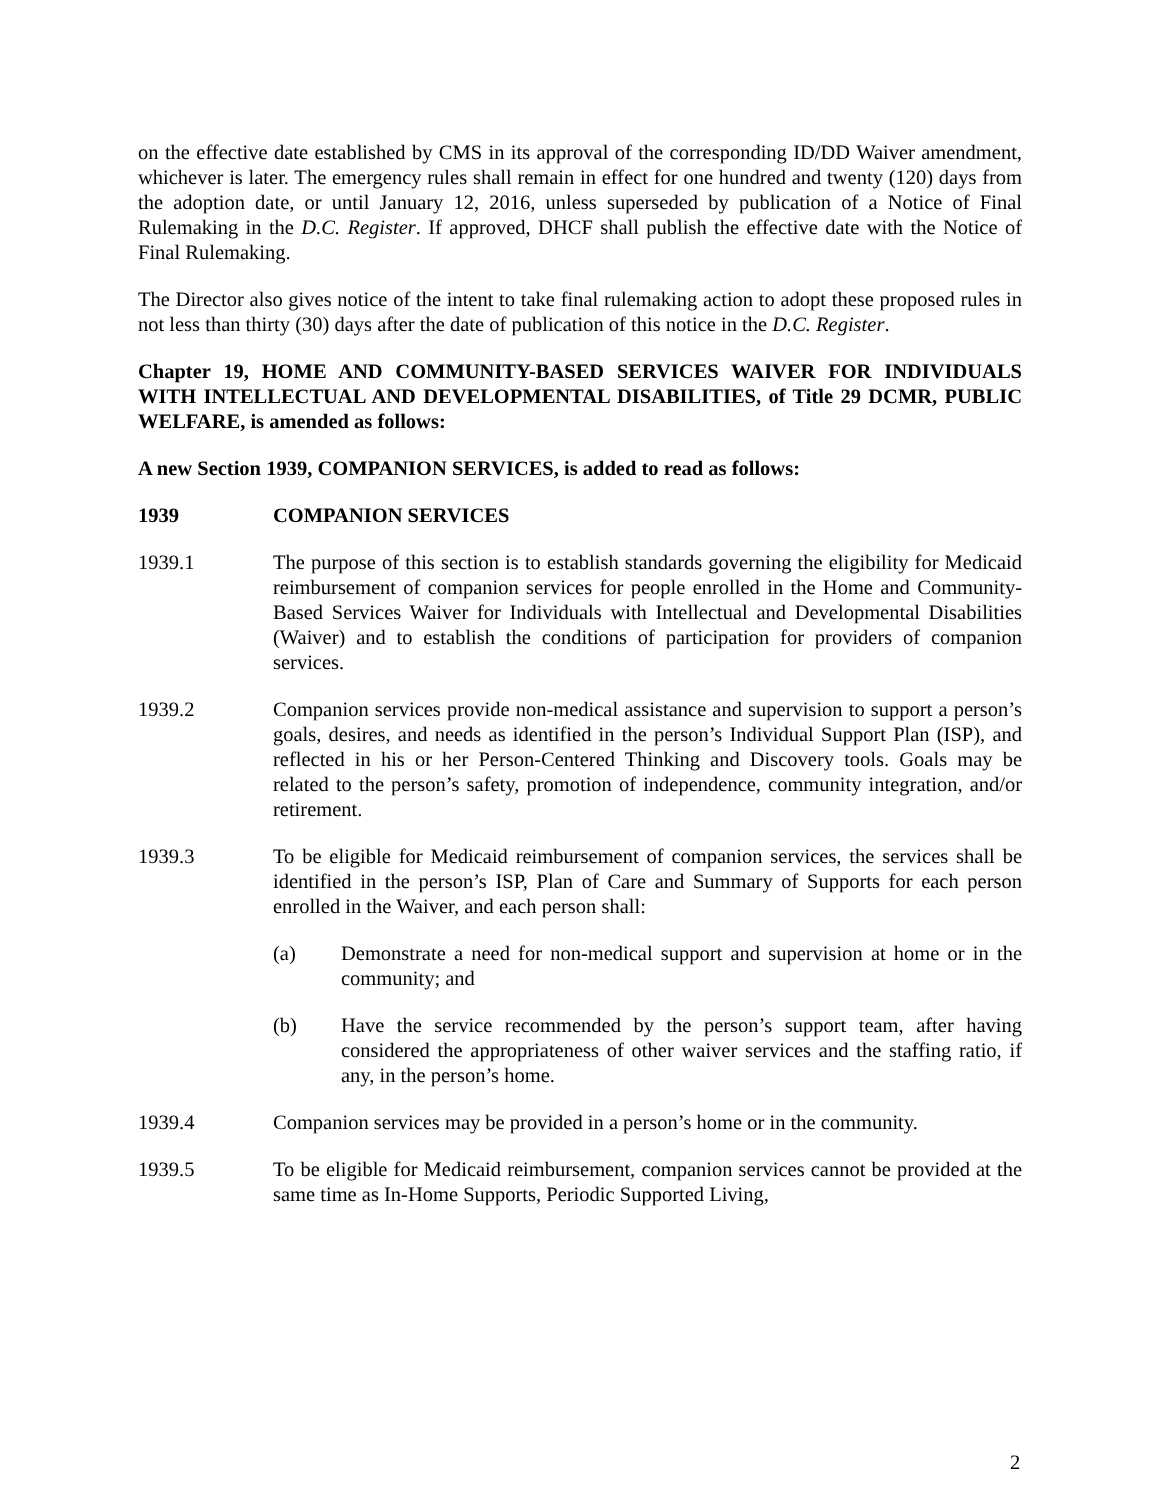on the effective date established by CMS in its approval of the corresponding ID/DD Waiver amendment, whichever is later. The emergency rules shall remain in effect for one hundred and twenty (120) days from the adoption date, or until January 12, 2016, unless superseded by publication of a Notice of Final Rulemaking in the D.C. Register. If approved, DHCF shall publish the effective date with the Notice of Final Rulemaking.
The Director also gives notice of the intent to take final rulemaking action to adopt these proposed rules in not less than thirty (30) days after the date of publication of this notice in the D.C. Register.
Chapter 19, HOME AND COMMUNITY-BASED SERVICES WAIVER FOR INDIVIDUALS WITH INTELLECTUAL AND DEVELOPMENTAL DISABILITIES, of Title 29 DCMR, PUBLIC WELFARE, is amended as follows:
A new Section 1939, COMPANION SERVICES, is added to read as follows:
1939 COMPANION SERVICES
1939.1 The purpose of this section is to establish standards governing the eligibility for Medicaid reimbursement of companion services for people enrolled in the Home and Community-Based Services Waiver for Individuals with Intellectual and Developmental Disabilities (Waiver) and to establish the conditions of participation for providers of companion services.
1939.2 Companion services provide non-medical assistance and supervision to support a person’s goals, desires, and needs as identified in the person’s Individual Support Plan (ISP), and reflected in his or her Person-Centered Thinking and Discovery tools. Goals may be related to the person’s safety, promotion of independence, community integration, and/or retirement.
1939.3 To be eligible for Medicaid reimbursement of companion services, the services shall be identified in the person’s ISP, Plan of Care and Summary of Supports for each person enrolled in the Waiver, and each person shall:
(a) Demonstrate a need for non-medical support and supervision at home or in the community; and
(b) Have the service recommended by the person’s support team, after having considered the appropriateness of other waiver services and the staffing ratio, if any, in the person’s home.
1939.4 Companion services may be provided in a person’s home or in the community.
1939.5 To be eligible for Medicaid reimbursement, companion services cannot be provided at the same time as In-Home Supports, Periodic Supported Living,
2